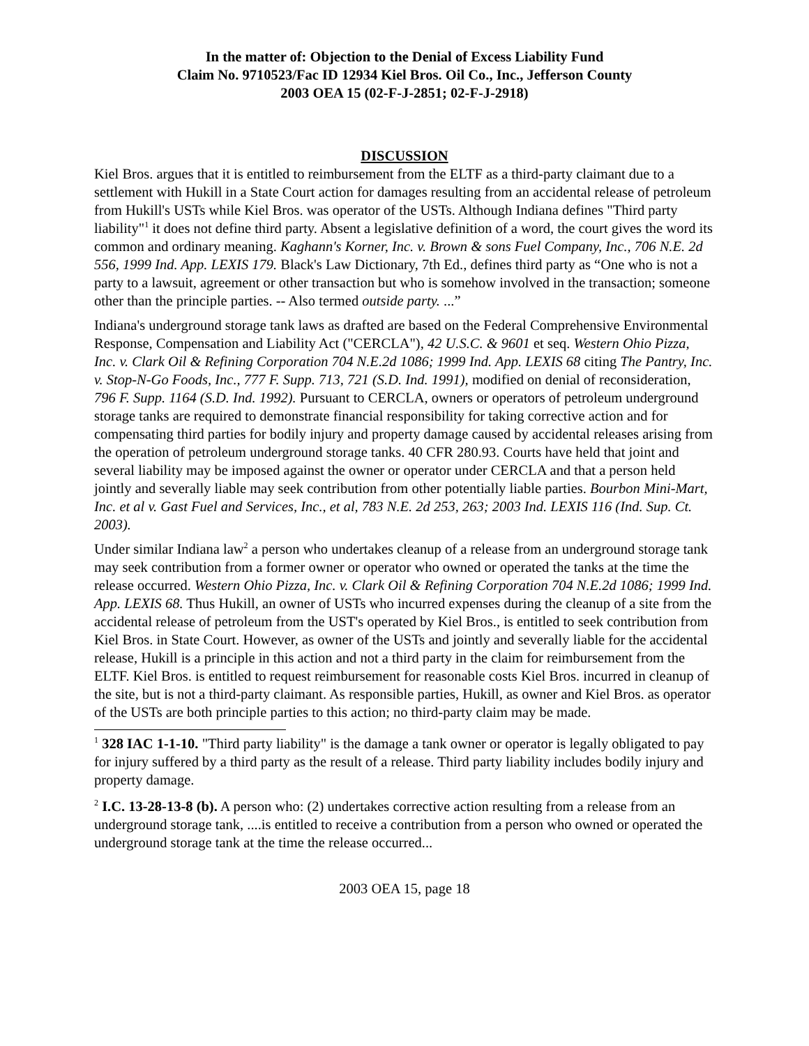In the matter of: Objection to the Denial of Excess Liability Fund
Claim No. 9710523/Fac ID 12934 Kiel Bros. Oil Co., Inc., Jefferson County
2003 OEA 15 (02-F-J-2851; 02-F-J-2918)
DISCUSSION
Kiel Bros. argues that it is entitled to reimbursement from the ELTF as a third-party claimant due to a settlement with Hukill in a State Court action for damages resulting from an accidental release of petroleum from Hukill's USTs while Kiel Bros. was operator of the USTs. Although Indiana defines "Third party liability"<sup>1</sup> it does not define third party. Absent a legislative definition of a word, the court gives the word its common and ordinary meaning. Kaghann's Korner, Inc. v. Brown & sons Fuel Company, Inc., 706 N.E. 2d 556, 1999 Ind. App. LEXIS 179. Black's Law Dictionary, 7th Ed., defines third party as “One who is not a party to a lawsuit, agreement or other transaction but who is somehow involved in the transaction; someone other than the principle parties. -- Also termed outside party. ...”
Indiana's underground storage tank laws as drafted are based on the Federal Comprehensive Environmental Response, Compensation and Liability Act ("CERCLA"), 42 U.S.C. & 9601 et seq. Western Ohio Pizza, Inc. v. Clark Oil & Refining Corporation 704 N.E.2d 1086; 1999 Ind. App. LEXIS 68 citing The Pantry, Inc. v. Stop-N-Go Foods, Inc., 777 F. Supp. 713, 721 (S.D. Ind. 1991), modified on denial of reconsideration, 796 F. Supp. 1164 (S.D. Ind. 1992). Pursuant to CERCLA, owners or operators of petroleum underground storage tanks are required to demonstrate financial responsibility for taking corrective action and for compensating third parties for bodily injury and property damage caused by accidental releases arising from the operation of petroleum underground storage tanks. 40 CFR 280.93. Courts have held that joint and several liability may be imposed against the owner or operator under CERCLA and that a person held jointly and severally liable may seek contribution from other potentially liable parties. Bourbon Mini-Mart, Inc. et al v. Gast Fuel and Services, Inc., et al, 783 N.E. 2d 253, 263; 2003 Ind. LEXIS 116 (Ind. Sup. Ct. 2003).
Under similar Indiana law<sup>2</sup> a person who undertakes cleanup of a release from an underground storage tank may seek contribution from a former owner or operator who owned or operated the tanks at the time the release occurred. Western Ohio Pizza, Inc. v. Clark Oil & Refining Corporation 704 N.E.2d 1086; 1999 Ind. App. LEXIS 68. Thus Hukill, an owner of USTs who incurred expenses during the cleanup of a site from the accidental release of petroleum from the UST's operated by Kiel Bros., is entitled to seek contribution from Kiel Bros. in State Court. However, as owner of the USTs and jointly and severally liable for the accidental release, Hukill is a principle in this action and not a third party in the claim for reimbursement from the ELTF. Kiel Bros. is entitled to request reimbursement for reasonable costs Kiel Bros. incurred in cleanup of the site, but is not a third-party claimant. As responsible parties, Hukill, as owner and Kiel Bros. as operator of the USTs are both principle parties to this action; no third-party claim may be made.
<sup>1</sup> 328 IAC 1-1-10. "Third party liability" is the damage a tank owner or operator is legally obligated to pay for injury suffered by a third party as the result of a release. Third party liability includes bodily injury and property damage.
<sup>2</sup> I.C. 13-28-13-8 (b). A person who: (2) undertakes corrective action resulting from a release from an underground storage tank, ....is entitled to receive a contribution from a person who owned or operated the underground storage tank at the time the release occurred...
2003 OEA 15, page 18